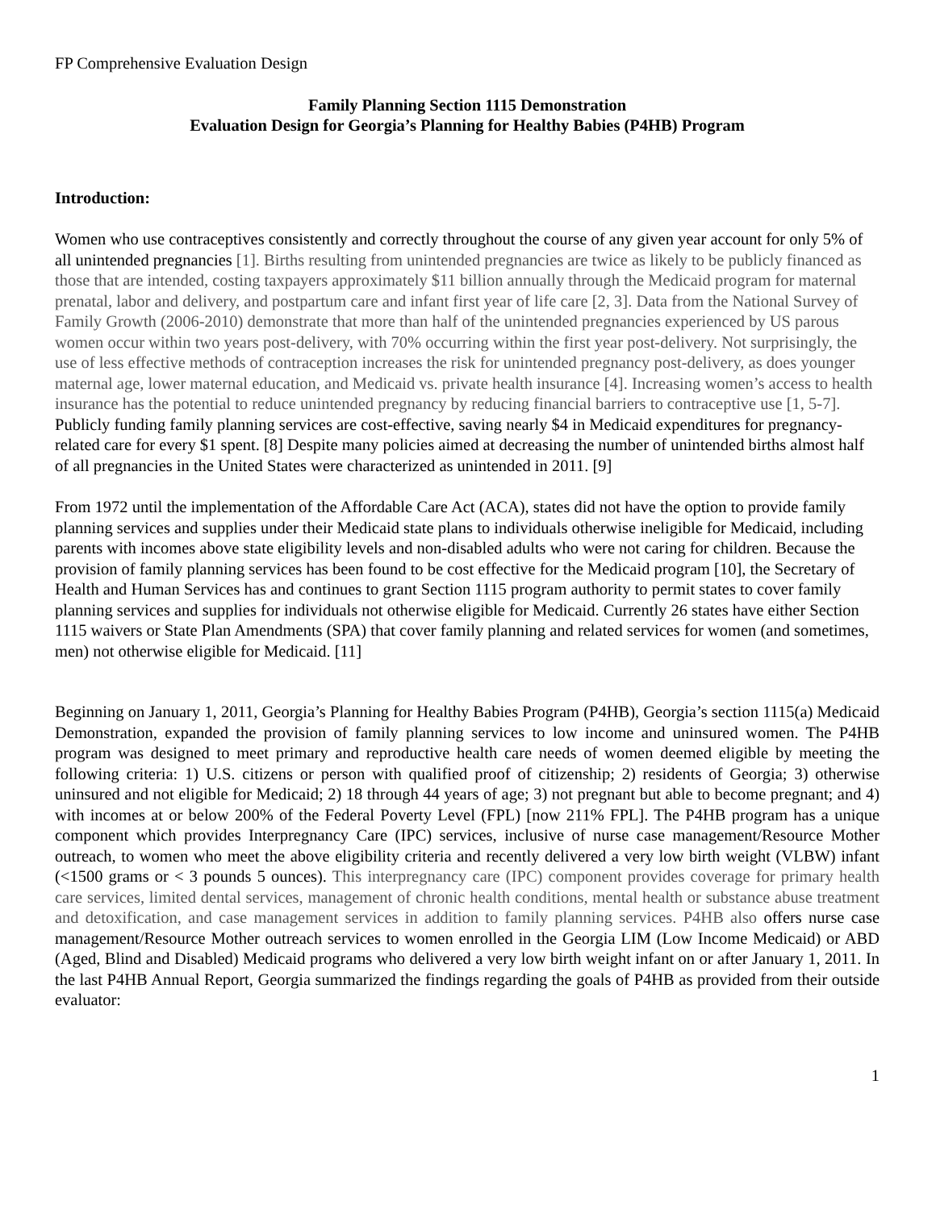FP Comprehensive Evaluation Design
Family Planning Section 1115 Demonstration
Evaluation Design for Georgia’s Planning for Healthy Babies (P4HB) Program
Introduction:
Women who use contraceptives consistently and correctly throughout the course of any given year account for only 5% of all unintended pregnancies [1]. Births resulting from unintended pregnancies are twice as likely to be publicly financed as those that are intended, costing taxpayers approximately $11 billion annually through the Medicaid program for maternal prenatal, labor and delivery, and postpartum care and infant first year of life care [2, 3]. Data from the National Survey of Family Growth (2006-2010) demonstrate that more than half of the unintended pregnancies experienced by US parous women occur within two years post-delivery, with 70% occurring within the first year post-delivery. Not surprisingly, the use of less effective methods of contraception increases the risk for unintended pregnancy post-delivery, as does younger maternal age, lower maternal education, and Medicaid vs. private health insurance [4]. Increasing women’s access to health insurance has the potential to reduce unintended pregnancy by reducing financial barriers to contraceptive use [1, 5-7]. Publicly funding family planning services are cost-effective, saving nearly $4 in Medicaid expenditures for pregnancy-related care for every $1 spent. [8] Despite many policies aimed at decreasing the number of unintended births almost half of all pregnancies in the United States were characterized as unintended in 2011. [9]
From 1972 until the implementation of the Affordable Care Act (ACA), states did not have the option to provide family planning services and supplies under their Medicaid state plans to individuals otherwise ineligible for Medicaid, including parents with incomes above state eligibility levels and non-disabled adults who were not caring for children. Because the provision of family planning services has been found to be cost effective for the Medicaid program [10], the Secretary of Health and Human Services has and continues to grant Section 1115 program authority to permit states to cover family planning services and supplies for individuals not otherwise eligible for Medicaid. Currently 26 states have either Section 1115 waivers or State Plan Amendments (SPA) that cover family planning and related services for women (and sometimes, men) not otherwise eligible for Medicaid. [11]
Beginning on January 1, 2011, Georgia’s Planning for Healthy Babies Program (P4HB), Georgia’s section 1115(a) Medicaid Demonstration, expanded the provision of family planning services to low income and uninsured women. The P4HB program was designed to meet primary and reproductive health care needs of women deemed eligible by meeting the following criteria: 1) U.S. citizens or person with qualified proof of citizenship; 2) residents of Georgia; 3) otherwise uninsured and not eligible for Medicaid; 2) 18 through 44 years of age; 3) not pregnant but able to become pregnant; and 4) with incomes at or below 200% of the Federal Poverty Level (FPL) [now 211% FPL]. The P4HB program has a unique component which provides Interpregnancy Care (IPC) services, inclusive of nurse case management/Resource Mother outreach, to women who meet the above eligibility criteria and recently delivered a very low birth weight (VLBW) infant (<1500 grams or < 3 pounds 5 ounces). This interpregnancy care (IPC) component provides coverage for primary health care services, limited dental services, management of chronic health conditions, mental health or substance abuse treatment and detoxification, and case management services in addition to family planning services. P4HB also offers nurse case management/Resource Mother outreach services to women enrolled in the Georgia LIM (Low Income Medicaid) or ABD (Aged, Blind and Disabled) Medicaid programs who delivered a very low birth weight infant on or after January 1, 2011. In the last P4HB Annual Report, Georgia summarized the findings regarding the goals of P4HB as provided from their outside evaluator:
1